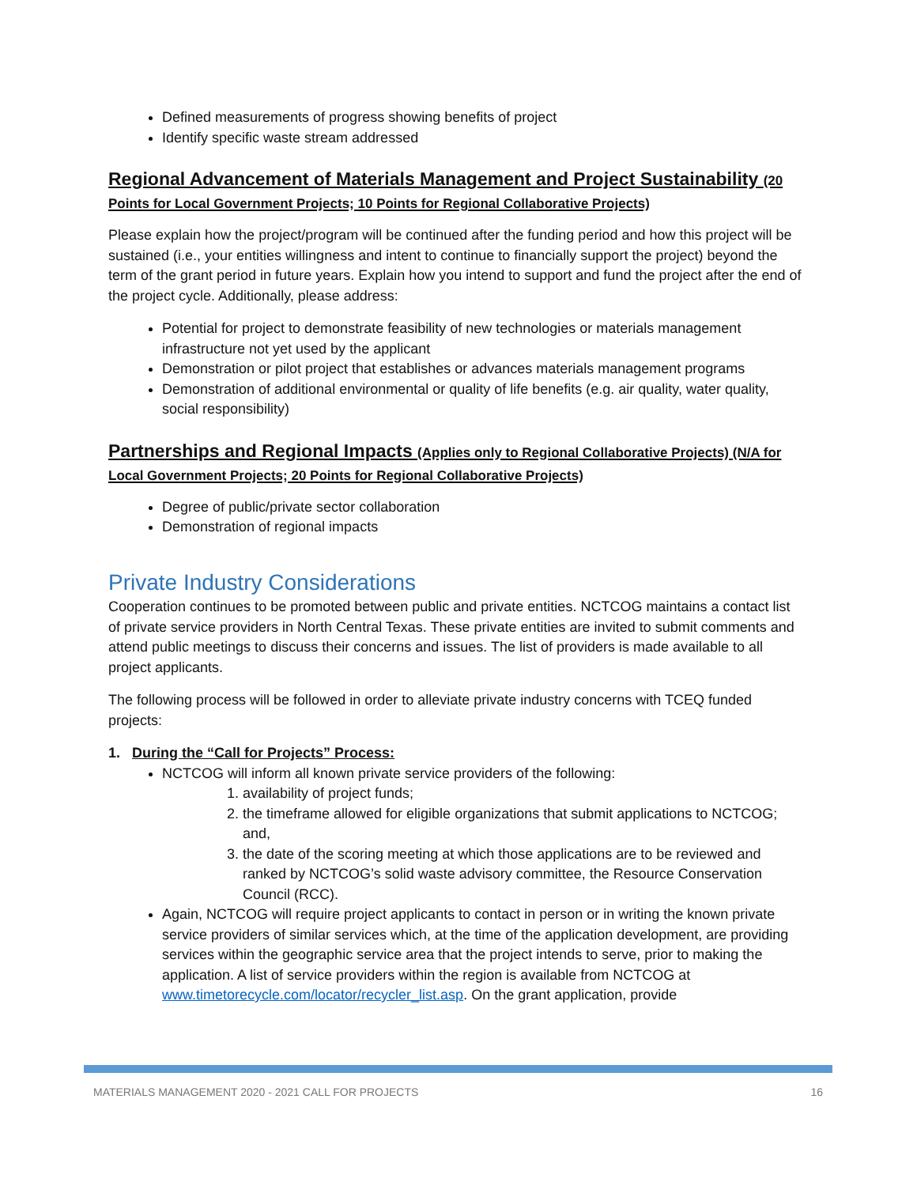Defined measurements of progress showing benefits of project
Identify specific waste stream addressed
Regional Advancement of Materials Management and Project Sustainability (20 Points for Local Government Projects; 10 Points for Regional Collaborative Projects)
Please explain how the project/program will be continued after the funding period and how this project will be sustained (i.e., your entities willingness and intent to continue to financially support the project) beyond the term of the grant period in future years. Explain how you intend to support and fund the project after the end of the project cycle. Additionally, please address:
Potential for project to demonstrate feasibility of new technologies or materials management infrastructure not yet used by the applicant
Demonstration or pilot project that establishes or advances materials management programs
Demonstration of additional environmental or quality of life benefits (e.g. air quality, water quality, social responsibility)
Partnerships and Regional Impacts (Applies only to Regional Collaborative Projects) (N/A for Local Government Projects; 20 Points for Regional Collaborative Projects)
Degree of public/private sector collaboration
Demonstration of regional impacts
Private Industry Considerations
Cooperation continues to be promoted between public and private entities. NCTCOG maintains a contact list of private service providers in North Central Texas. These private entities are invited to submit comments and attend public meetings to discuss their concerns and issues. The list of providers is made available to all project applicants.
The following process will be followed in order to alleviate private industry concerns with TCEQ funded projects:
1. During the “Call for Projects” Process:
NCTCOG will inform all known private service providers of the following:
1. availability of project funds;
2. the timeframe allowed for eligible organizations that submit applications to NCTCOG; and,
3. the date of the scoring meeting at which those applications are to be reviewed and ranked by NCTCOG’s solid waste advisory committee, the Resource Conservation Council (RCC).
Again, NCTCOG will require project applicants to contact in person or in writing the known private service providers of similar services which, at the time of the application development, are providing services within the geographic service area that the project intends to serve, prior to making the application. A list of service providers within the region is available from NCTCOG at www.timetorecycle.com/locator/recycler_list.asp. On the grant application, provide
MATERIALS MANAGEMENT 2020 - 2021 CALL FOR PROJECTS 16